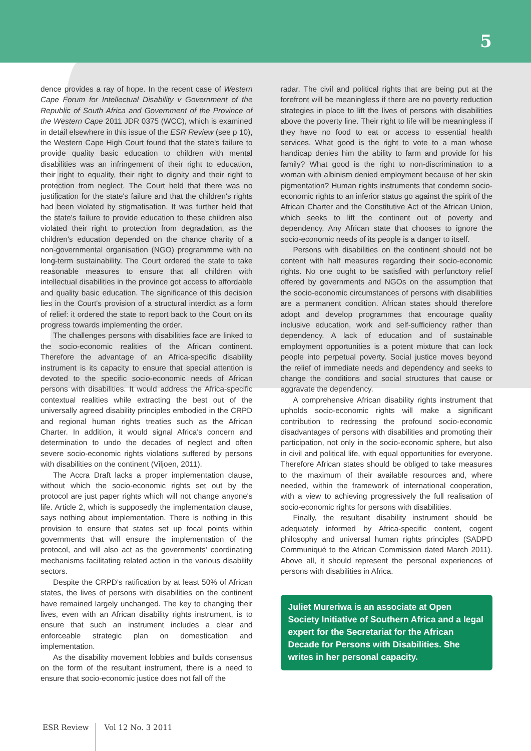5
dence provides a ray of hope. In the recent case of Western Cape Forum for Intellectual Disability v Government of the Republic of South Africa and Government of the Province of the Western Cape 2011 JDR 0375 (WCC), which is examined in detail elsewhere in this issue of the ESR Review (see p 10), the Western Cape High Court found that the state's failure to provide quality basic education to children with mental disabilities was an infringement of their right to education, their right to equality, their right to dignity and their right to protection from neglect. The Court held that there was no justification for the state's failure and that the children's rights had been violated by stigmatisation. It was further held that the state's failure to provide education to these children also violated their right to protection from degradation, as the children's education depended on the chance charity of a non-governmental organisation (NGO) programmme with no long-term sustainability. The Court ordered the state to take reasonable measures to ensure that all children with intellectual disabilities in the province got access to affordable and quality basic education. The significance of this decision lies in the Court's provision of a structural interdict as a form of relief: it ordered the state to report back to the Court on its progress towards implementing the order.
The challenges persons with disabilities face are linked to the socio-economic realities of the African continent. Therefore the advantage of an Africa-specific disability instrument is its capacity to ensure that special attention is devoted to the specific socio-economic needs of African persons with disabilities. It would address the Africa-specific contextual realities while extracting the best out of the universally agreed disability principles embodied in the CRPD and regional human rights treaties such as the African Charter. In addition, it would signal Africa's concern and determination to undo the decades of neglect and often severe socio-economic rights violations suffered by persons with disabilities on the continent (Viljoen, 2011).
The Accra Draft lacks a proper implementation clause, without which the socio-economic rights set out by the protocol are just paper rights which will not change anyone's life. Article 2, which is supposedly the implementation clause, says nothing about implementation. There is nothing in this provision to ensure that states set up focal points within governments that will ensure the implementation of the protocol, and will also act as the governments' coordinating mechanisms facilitating related action in the various disability sectors.
Despite the CRPD's ratification by at least 50% of African states, the lives of persons with disabilities on the continent have remained largely unchanged. The key to changing their lives, even with an African disability rights instrument, is to ensure that such an instrument includes a clear and enforceable strategic plan on domestication and implementation.
As the disability movement lobbies and builds consensus on the form of the resultant instrument, there is a need to ensure that socio-economic justice does not fall off the
radar. The civil and political rights that are being put at the forefront will be meaningless if there are no poverty reduction strategies in place to lift the lives of persons with disabilities above the poverty line. Their right to life will be meaningless if they have no food to eat or access to essential health services. What good is the right to vote to a man whose handicap denies him the ability to farm and provide for his family? What good is the right to non-discrimination to a woman with albinism denied employment because of her skin pigmentation? Human rights instruments that condemn socio-economic rights to an inferior status go against the spirit of the African Charter and the Constitutive Act of the African Union, which seeks to lift the continent out of poverty and dependency. Any African state that chooses to ignore the socio-economic needs of its people is a danger to itself.
Persons with disabilities on the continent should not be content with half measures regarding their socio-economic rights. No one ought to be satisfied with perfunctory relief offered by governments and NGOs on the assumption that the socio-economic circumstances of persons with disabilities are a permanent condition. African states should therefore adopt and develop programmes that encourage quality inclusive education, work and self-sufficiency rather than dependency. A lack of education and of sustainable employment opportunities is a potent mixture that can lock people into perpetual poverty. Social justice moves beyond the relief of immediate needs and dependency and seeks to change the conditions and social structures that cause or aggravate the dependency.
A comprehensive African disability rights instrument that upholds socio-economic rights will make a significant contribution to redressing the profound socio-economic disadvantages of persons with disabilities and promoting their participation, not only in the socio-economic sphere, but also in civil and political life, with equal opportunities for everyone. Therefore African states should be obliged to take measures to the maximum of their available resources and, where needed, within the framework of international cooperation, with a view to achieving progressively the full realisation of socio-economic rights for persons with disabilities.
Finally, the resultant disability instrument should be adequately informed by Africa-specific content, cogent philosophy and universal human rights principles (SADPD Communiqué to the African Commission dated March 2011). Above all, it should represent the personal experiences of persons with disabilities in Africa.
Juliet Mureriwa is an associate at Open Society Initiative of Southern Africa and a legal expert for the Secretariat for the African Decade for Persons with Disabilities. She writes in her personal capacity.
ESR Review Vol 12 No. 3 2011